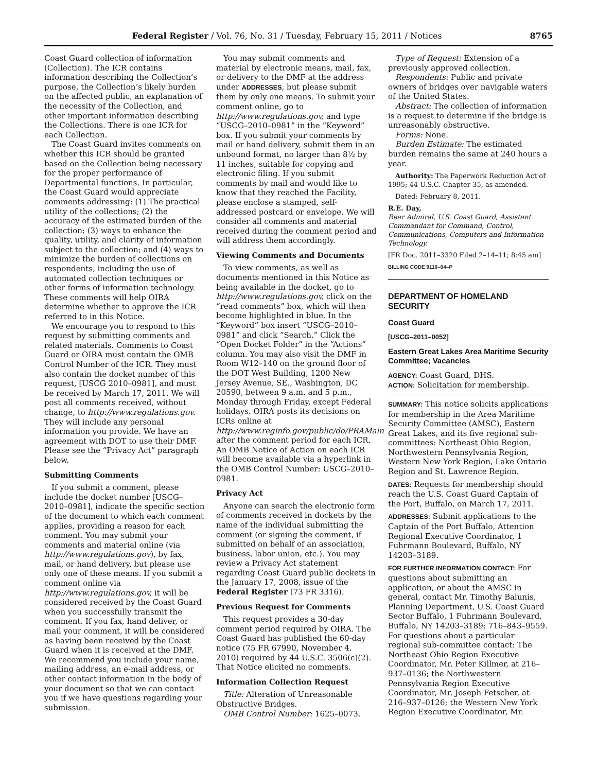Federal Register / Vol. 76, No. 31 / Tuesday, February 15, 2011 / Notices 8765
Coast Guard collection of information (Collection). The ICR contains information describing the Collection’s purpose, the Collection’s likely burden on the affected public, an explanation of the necessity of the Collection, and other important information describing the Collections. There is one ICR for each Collection.
The Coast Guard invites comments on whether this ICR should be granted based on the Collection being necessary for the proper performance of Departmental functions. In particular, the Coast Guard would appreciate comments addressing: (1) The practical utility of the collections; (2) the accuracy of the estimated burden of the collection; (3) ways to enhance the quality, utility, and clarity of information subject to the collection; and (4) ways to minimize the burden of collections on respondents, including the use of automated collection techniques or other forms of information technology. These comments will help OIRA determine whether to approve the ICR referred to in this Notice.
We encourage you to respond to this request by submitting comments and related materials. Comments to Coast Guard or OIRA must contain the OMB Control Number of the ICR. They must also contain the docket number of this request, [USCG 2010–0981], and must be received by March 17, 2011. We will post all comments received, without change, to http://www.regulations.gov. They will include any personal information you provide. We have an agreement with DOT to use their DMF. Please see the “Privacy Act” paragraph below.
Submitting Comments
If you submit a comment, please include the docket number [USCG–2010–0981], indicate the specific section of the document to which each comment applies, providing a reason for each comment. You may submit your comments and material online (via http://www.regulations.gov), by fax, mail, or hand delivery, but please use only one of these means. If you submit a comment online via http://www.regulations.gov, it will be considered received by the Coast Guard when you successfully transmit the comment. If you fax, hand deliver, or mail your comment, it will be considered as having been received by the Coast Guard when it is received at the DMF. We recommend you include your name, mailing address, an e-mail address, or other contact information in the body of your document so that we can contact you if we have questions regarding your submission.
You may submit comments and material by electronic means, mail, fax, or delivery to the DMF at the address under ADDRESSES, but please submit them by only one means. To submit your comment online, go to http://www.regulations.gov, and type “USCG–2010–0981” in the “Keyword” box. If you submit your comments by mail or hand delivery, submit them in an unbound format, no larger than 8½ by 11 inches, suitable for copying and electronic filing. If you submit comments by mail and would like to know that they reached the Facility, please enclose a stamped, self-addressed postcard or envelope. We will consider all comments and material received during the comment period and will address them accordingly.
Viewing Comments and Documents
To view comments, as well as documents mentioned in this Notice as being available in the docket, go to http://www.regulations.gov, click on the “read comments” box, which will then become highlighted in blue. In the “Keyword” box insert “USCG–2010–0981” and click “Search.” Click the “Open Docket Folder” in the “Actions” column. You may also visit the DMF in Room W12–140 on the ground floor of the DOT West Building, 1200 New Jersey Avenue, SE., Washington, DC 20590, between 9 a.m. and 5 p.m., Monday through Friday, except Federal holidays. OIRA posts its decisions on ICRs online at http://www.reginfo.gov/public/do/PRAMain after the comment period for each ICR. An OMB Notice of Action on each ICR will become available via a hyperlink in the OMB Control Number: USCG–2010–0981.
Privacy Act
Anyone can search the electronic form of comments received in dockets by the name of the individual submitting the comment (or signing the comment, if submitted on behalf of an association, business, labor union, etc.). You may review a Privacy Act statement regarding Coast Guard public dockets in the January 17, 2008, issue of the Federal Register (73 FR 3316).
Previous Request for Comments
This request provides a 30-day comment period required by OIRA. The Coast Guard has published the 60-day notice (75 FR 67990, November 4, 2010) required by 44 U.S.C. 3506(c)(2). That Notice elicited no comments.
Information Collection Request
Title: Alteration of Unreasonable Obstructive Bridges.
OMB Control Number: 1625–0073.
Type of Request: Extension of a previously approved collection.
Respondents: Public and private owners of bridges over navigable waters of the United States.
Abstract: The collection of information is a request to determine if the bridge is unreasonably obstructive.
Forms: None.
Burden Estimate: The estimated burden remains the same at 240 hours a year.
Authority: The Paperwork Reduction Act of 1995; 44 U.S.C. Chapter 35, as amended.
Dated: February 8, 2011.
R.E. Day,
Rear Admiral, U.S. Coast Guard, Assistant Commandant for Command, Control, Communications, Computers and Information Technology.
[FR Doc. 2011–3320 Filed 2–14–11; 8:45 am]
BILLING CODE 9110–04–P
DEPARTMENT OF HOMELAND SECURITY
Coast Guard
[USCG–2011–0052]
Eastern Great Lakes Area Maritime Security Committee; Vacancies
AGENCY: Coast Guard, DHS.
ACTION: Solicitation for membership.
SUMMARY: This notice solicits applications for membership in the Area Maritime Security Committee (AMSC), Eastern Great Lakes, and its five regional sub-committees: Northeast Ohio Region, Northwestern Pennsylvania Region, Western New York Region, Lake Ontario Region and St. Lawrence Region.
DATES: Requests for membership should reach the U.S. Coast Guard Captain of the Port, Buffalo, on March 17, 2011.
ADDRESSES: Submit applications to the Captain of the Port Buffalo, Attention Regional Executive Coordinator, 1 Fuhrmann Boulevard, Buffalo, NY 14203–3189.
FOR FURTHER INFORMATION CONTACT: For questions about submitting an application, or about the AMSC in general, contact Mr. Timothy Balunis, Planning Department, U.S. Coast Guard Sector Buffalo, 1 Fuhrmann Boulevard, Buffalo, NY 14203–3189; 716–843–9559. For questions about a particular regional sub-committee contact: The Northeast Ohio Region Executive Coordinator, Mr. Peter Killmer, at 216–937–0136; the Northwestern Pennsylvania Region Executive Coordinator, Mr. Joseph Fetscher, at 216–937–0126; the Western New York Region Executive Coordinator, Mr.